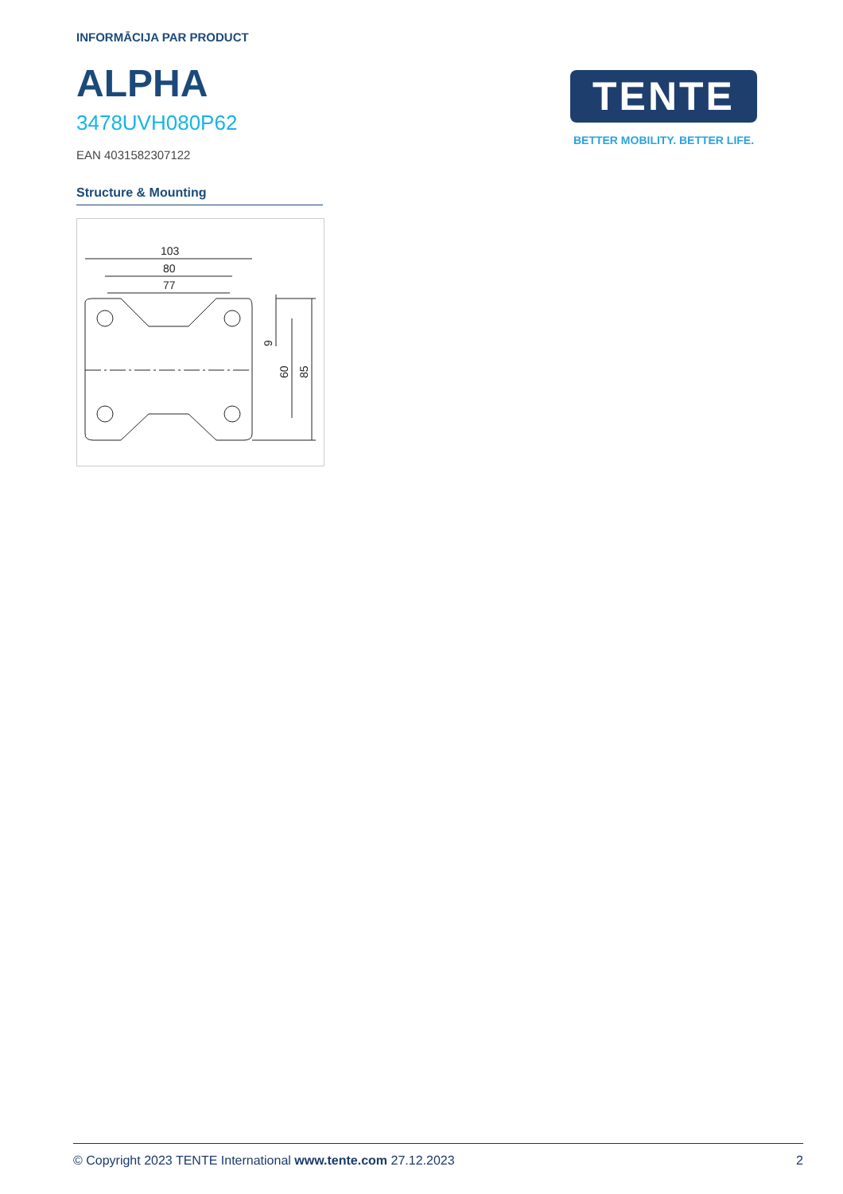INFORMĀCIJA PAR PRODUCT
ALPHA
3478UVH080P62
EAN 4031582307122
Structure & Mounting
103
80
77
60
85
9
TENTE
BETTER MOBILITY. BETTER LIFE.
© Copyright 2023 TENTE International www.tente.com 27.12.2023 2